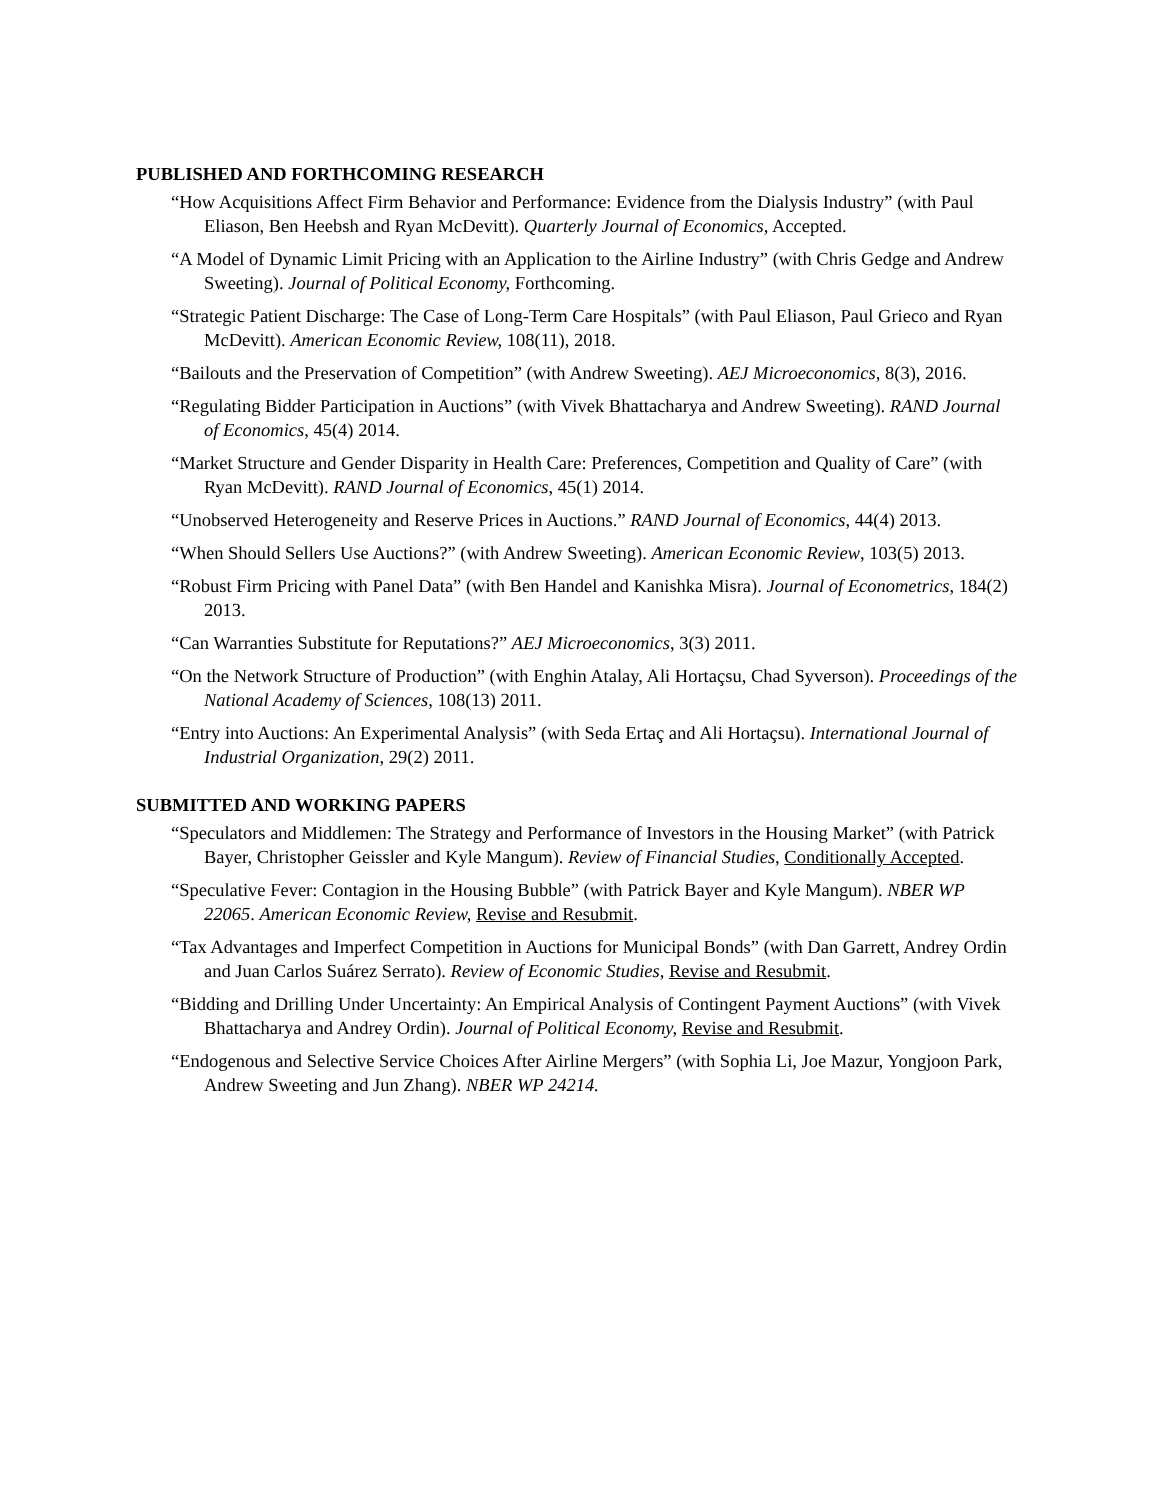PUBLISHED AND FORTHCOMING RESEARCH
“How Acquisitions Affect Firm Behavior and Performance: Evidence from the Dialysis Industry” (with Paul Eliason, Ben Heebsh and Ryan McDevitt). Quarterly Journal of Economics, Accepted.
“A Model of Dynamic Limit Pricing with an Application to the Airline Industry” (with Chris Gedge and Andrew Sweeting). Journal of Political Economy, Forthcoming.
“Strategic Patient Discharge: The Case of Long-Term Care Hospitals” (with Paul Eliason, Paul Grieco and Ryan McDevitt). American Economic Review, 108(11), 2018.
“Bailouts and the Preservation of Competition” (with Andrew Sweeting). AEJ Microeconomics, 8(3), 2016.
“Regulating Bidder Participation in Auctions” (with Vivek Bhattacharya and Andrew Sweeting). RAND Journal of Economics, 45(4) 2014.
“Market Structure and Gender Disparity in Health Care: Preferences, Competition and Quality of Care” (with Ryan McDevitt). RAND Journal of Economics, 45(1) 2014.
“Unobserved Heterogeneity and Reserve Prices in Auctions.” RAND Journal of Economics, 44(4) 2013.
“When Should Sellers Use Auctions?” (with Andrew Sweeting). American Economic Review, 103(5) 2013.
“Robust Firm Pricing with Panel Data” (with Ben Handel and Kanishka Misra). Journal of Econometrics, 184(2) 2013.
“Can Warranties Substitute for Reputations?” AEJ Microeconomics, 3(3) 2011.
“On the Network Structure of Production” (with Enghin Atalay, Ali Hortaçsu, Chad Syverson). Proceedings of the National Academy of Sciences, 108(13) 2011.
“Entry into Auctions: An Experimental Analysis” (with Seda Ertaç and Ali Hortaçsu). International Journal of Industrial Organization, 29(2) 2011.
SUBMITTED AND WORKING PAPERS
“Speculators and Middlemen: The Strategy and Performance of Investors in the Housing Market” (with Patrick Bayer, Christopher Geissler and Kyle Mangum). Review of Financial Studies, Conditionally Accepted.
“Speculative Fever: Contagion in the Housing Bubble” (with Patrick Bayer and Kyle Mangum). NBER WP 22065. American Economic Review, Revise and Resubmit.
“Tax Advantages and Imperfect Competition in Auctions for Municipal Bonds” (with Dan Garrett, Andrey Ordin and Juan Carlos Suárez Serrato). Review of Economic Studies, Revise and Resubmit.
“Bidding and Drilling Under Uncertainty: An Empirical Analysis of Contingent Payment Auctions” (with Vivek Bhattacharya and Andrey Ordin). Journal of Political Economy, Revise and Resubmit.
“Endogenous and Selective Service Choices After Airline Mergers” (with Sophia Li, Joe Mazur, Yongjoon Park, Andrew Sweeting and Jun Zhang). NBER WP 24214.